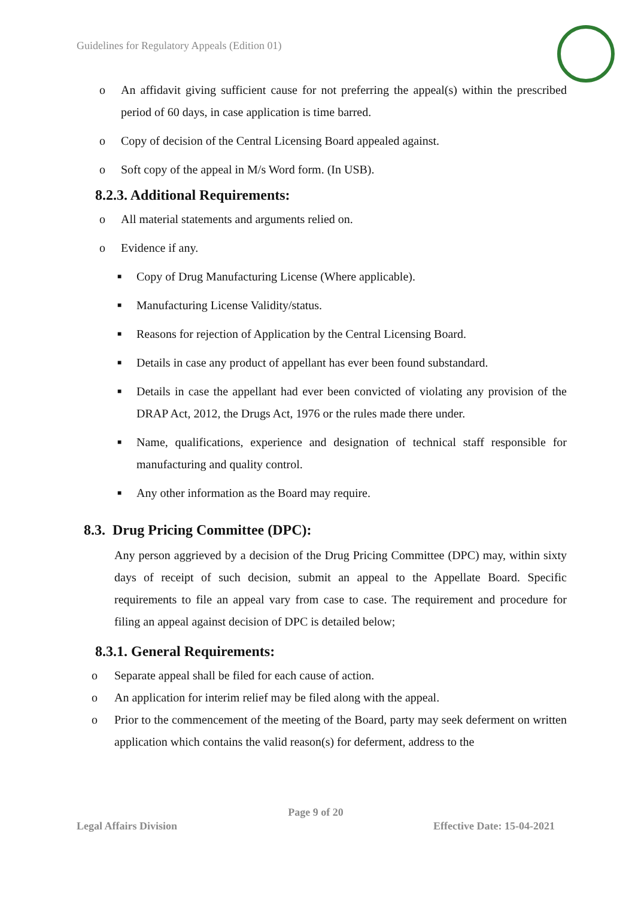Guidelines for Regulatory Appeals (Edition 01)
o An affidavit giving sufficient cause for not preferring the appeal(s) within the prescribed period of 60 days, in case application is time barred.
o Copy of decision of the Central Licensing Board appealed against.
o Soft copy of the appeal in M/s Word form. (In USB).
8.2.3. Additional Requirements:
o All material statements and arguments relied on.
o Evidence if any.
■ Copy of Drug Manufacturing License (Where applicable).
■ Manufacturing License Validity/status.
■ Reasons for rejection of Application by the Central Licensing Board.
■ Details in case any product of appellant has ever been found substandard.
■ Details in case the appellant had ever been convicted of violating any provision of the DRAP Act, 2012, the Drugs Act, 1976 or the rules made there under.
■ Name, qualifications, experience and designation of technical staff responsible for manufacturing and quality control.
■ Any other information as the Board may require.
8.3. Drug Pricing Committee (DPC):
Any person aggrieved by a decision of the Drug Pricing Committee (DPC) may, within sixty days of receipt of such decision, submit an appeal to the Appellate Board. Specific requirements to file an appeal vary from case to case. The requirement and procedure for filing an appeal against decision of DPC is detailed below;
8.3.1. General Requirements:
o Separate appeal shall be filed for each cause of action.
o An application for interim relief may be filed along with the appeal.
o Prior to the commencement of the meeting of the Board, party may seek deferment on written application which contains the valid reason(s) for deferment, address to the
Page 9 of 20
Legal Affairs Division Effective Date: 15-04-2021